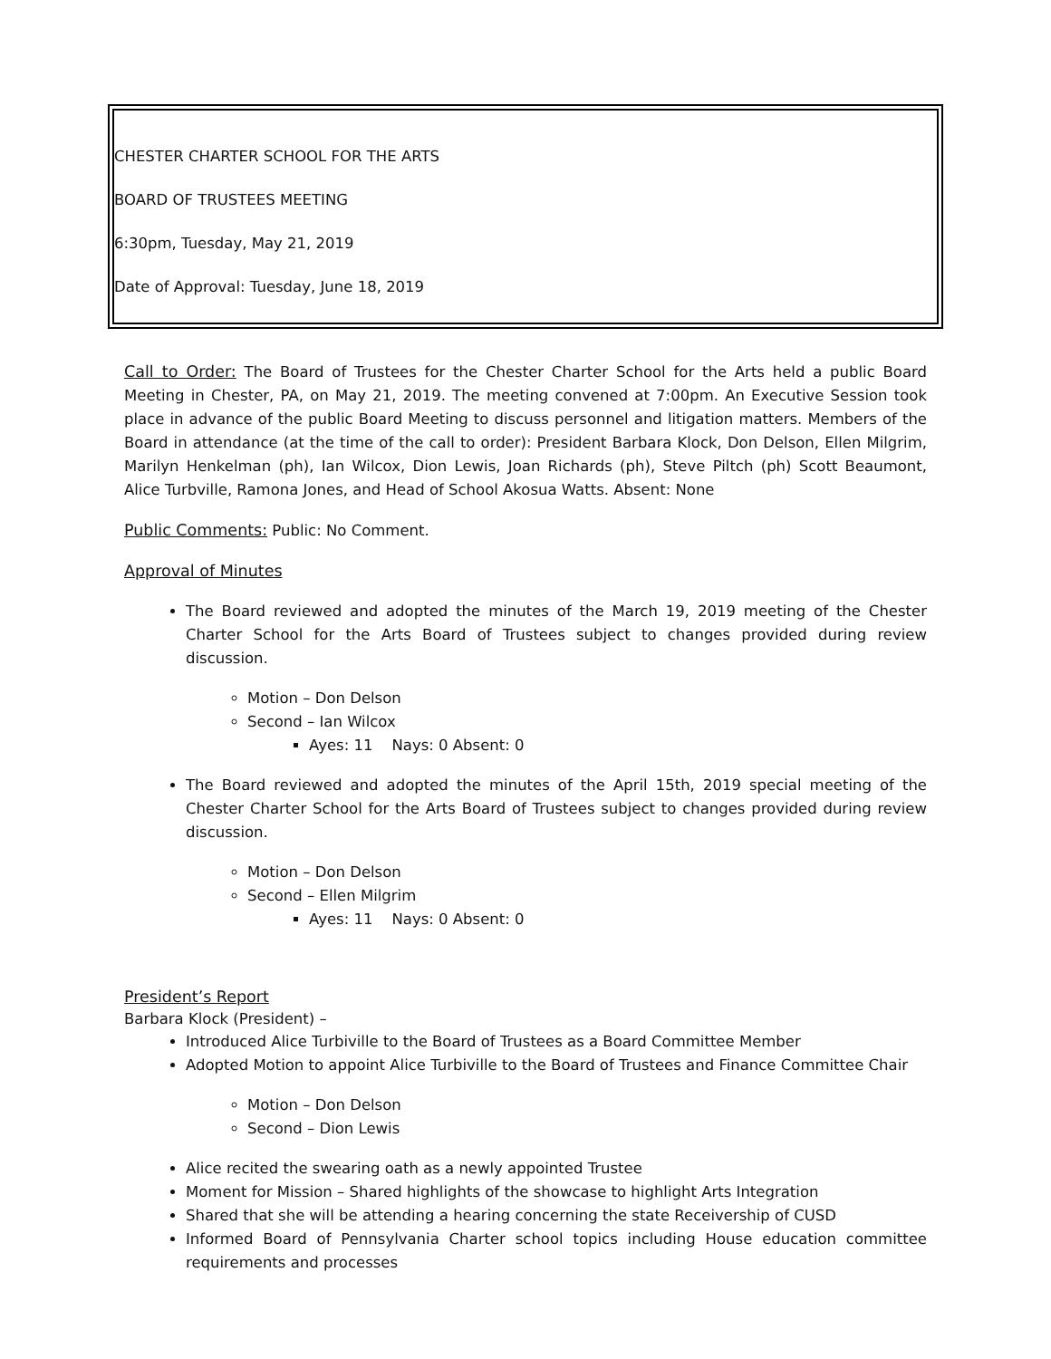CHESTER CHARTER SCHOOL FOR THE ARTS
BOARD OF TRUSTEES MEETING
6:30pm, Tuesday, May 21, 2019
Date of Approval: Tuesday, June 18, 2019
Call to Order: The Board of Trustees for the Chester Charter School for the Arts held a public Board Meeting in Chester, PA, on May 21, 2019. The meeting convened at 7:00pm. An Executive Session took place in advance of the public Board Meeting to discuss personnel and litigation matters. Members of the Board in attendance (at the time of the call to order): President Barbara Klock, Don Delson, Ellen Milgrim, Marilyn Henkelman (ph), Ian Wilcox, Dion Lewis, Joan Richards (ph), Steve Piltch (ph) Scott Beaumont, Alice Turbville, Ramona Jones, and Head of School Akosua Watts. Absent: None
Public Comments: Public: No Comment.
Approval of Minutes
The Board reviewed and adopted the minutes of the March 19, 2019 meeting of the Chester Charter School for the Arts Board of Trustees subject to changes provided during review discussion.
Motion – Don Delson
Second – Ian Wilcox
Ayes: 11 Nays: 0 Absent: 0
The Board reviewed and adopted the minutes of the April 15th, 2019 special meeting of the Chester Charter School for the Arts Board of Trustees subject to changes provided during review discussion.
Motion – Don Delson
Second – Ellen Milgrim
Ayes: 11 Nays: 0 Absent: 0
President’s Report
Barbara Klock (President) –
Introduced Alice Turbiville to the Board of Trustees as a Board Committee Member
Adopted Motion to appoint Alice Turbiville to the Board of Trustees and Finance Committee Chair
Motion – Don Delson
Second – Dion Lewis
Alice recited the swearing oath as a newly appointed Trustee
Moment for Mission – Shared highlights of the showcase to highlight Arts Integration
Shared that she will be attending a hearing concerning the state Receivership of CUSD
Informed Board of Pennsylvania Charter school topics including House education committee requirements and processes